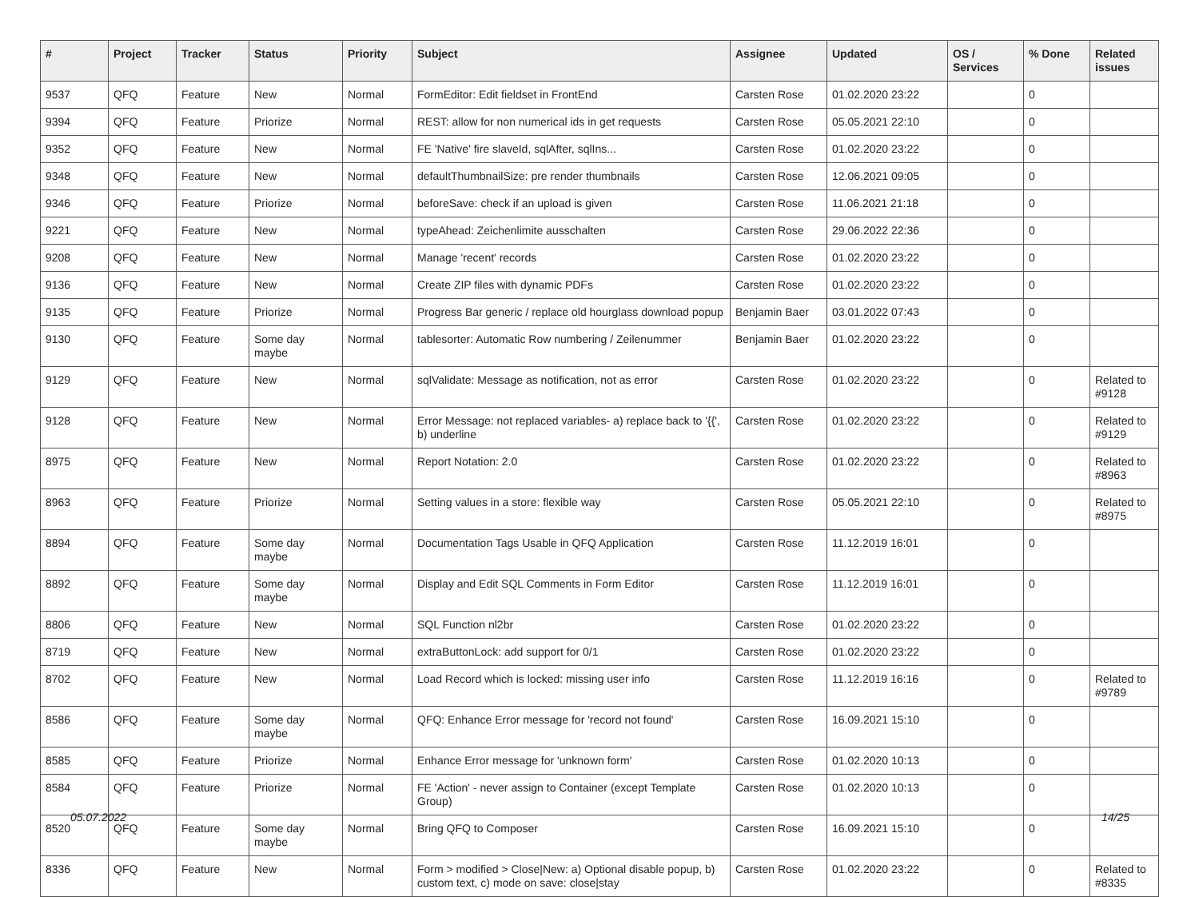| # | Project | Tracker | Status | Priority | Subject | Assignee | Updated | OS / Services | % Done | Related issues |
| --- | --- | --- | --- | --- | --- | --- | --- | --- | --- | --- |
| 9537 | QFQ | Feature | New | Normal | FormEditor: Edit fieldset in FrontEnd | Carsten Rose | 01.02.2020 23:22 | | 0 | |
| 9394 | QFQ | Feature | Priorize | Normal | REST: allow for non numerical ids in get requests | Carsten Rose | 05.05.2021 22:10 | | 0 | |
| 9352 | QFQ | Feature | New | Normal | FE 'Native' fire slaveId, sqlAfter, sqlIns... | Carsten Rose | 01.02.2020 23:22 | | 0 | |
| 9348 | QFQ | Feature | New | Normal | defaultThumbnailSize: pre render thumbnails | Carsten Rose | 12.06.2021 09:05 | | 0 | |
| 9346 | QFQ | Feature | Priorize | Normal | beforeSave: check if an upload is given | Carsten Rose | 11.06.2021 21:18 | | 0 | |
| 9221 | QFQ | Feature | New | Normal | typeAhead: Zeichenlimite ausschalten | Carsten Rose | 29.06.2022 22:36 | | 0 | |
| 9208 | QFQ | Feature | New | Normal | Manage 'recent' records | Carsten Rose | 01.02.2020 23:22 | | 0 | |
| 9136 | QFQ | Feature | New | Normal | Create ZIP files with dynamic PDFs | Carsten Rose | 01.02.2020 23:22 | | 0 | |
| 9135 | QFQ | Feature | Priorize | Normal | Progress Bar generic / replace old hourglass download popup | Benjamin Baer | 03.01.2022 07:43 | | 0 | |
| 9130 | QFQ | Feature | Some day maybe | Normal | tablesorter: Automatic Row numbering / Zeilenummer | Benjamin Baer | 01.02.2020 23:22 | | 0 | |
| 9129 | QFQ | Feature | New | Normal | sqlValidate: Message as notification, not as error | Carsten Rose | 01.02.2020 23:22 | | 0 | Related to #9128 |
| 9128 | QFQ | Feature | New | Normal | Error Message: not replaced variables- a) replace back to '{{', b) underline | Carsten Rose | 01.02.2020 23:22 | | 0 | Related to #9129 |
| 8975 | QFQ | Feature | New | Normal | Report Notation: 2.0 | Carsten Rose | 01.02.2020 23:22 | | 0 | Related to #8963 |
| 8963 | QFQ | Feature | Priorize | Normal | Setting values in a store: flexible way | Carsten Rose | 05.05.2021 22:10 | | 0 | Related to #8975 |
| 8894 | QFQ | Feature | Some day maybe | Normal | Documentation Tags Usable in QFQ Application | Carsten Rose | 11.12.2019 16:01 | | 0 | |
| 8892 | QFQ | Feature | Some day maybe | Normal | Display and Edit SQL Comments in Form Editor | Carsten Rose | 11.12.2019 16:01 | | 0 | |
| 8806 | QFQ | Feature | New | Normal | SQL Function nl2br | Carsten Rose | 01.02.2020 23:22 | | 0 | |
| 8719 | QFQ | Feature | New | Normal | extraButtonLock: add support for 0/1 | Carsten Rose | 01.02.2020 23:22 | | 0 | |
| 8702 | QFQ | Feature | New | Normal | Load Record which is locked: missing user info | Carsten Rose | 11.12.2019 16:16 | | 0 | Related to #9789 |
| 8586 | QFQ | Feature | Some day maybe | Normal | QFQ: Enhance Error message for 'record not found' | Carsten Rose | 16.09.2021 15:10 | | 0 | |
| 8585 | QFQ | Feature | Priorize | Normal | Enhance Error message for 'unknown form' | Carsten Rose | 01.02.2020 10:13 | | 0 | |
| 8584 | QFQ | Feature | Priorize | Normal | FE 'Action' - never assign to Container (except Template Group) | Carsten Rose | 01.02.2020 10:13 | | 0 | |
| 8520 | QFQ | Feature | Some day maybe | Normal | Bring QFQ to Composer | Carsten Rose | 16.09.2021 15:10 | | 0 | |
| 8336 | QFQ | Feature | New | Normal | Form > modified > Close/New: a) Optional disable popup, b) custom text, c) mode on save: close/stay | Carsten Rose | 01.02.2020 23:22 | | 0 | Related to #8335 |
05.07.2022 14/25